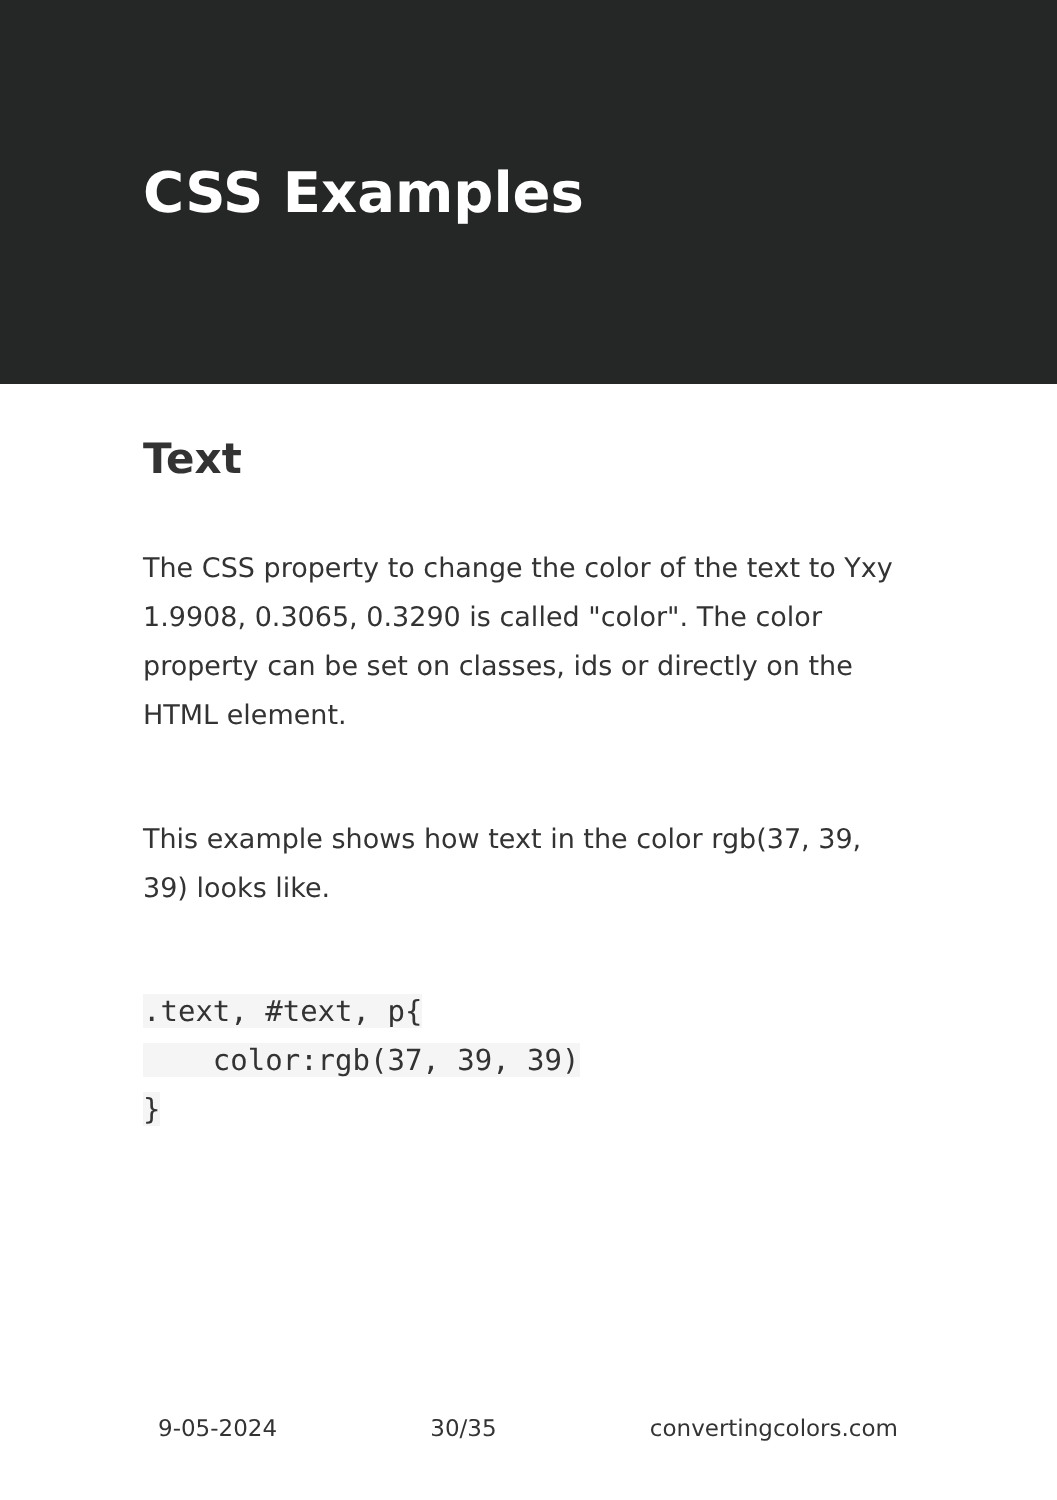CSS Examples
Text
The CSS property to change the color of the text to Yxy 1.9908, 0.3065, 0.3290 is called "color". The color property can be set on classes, ids or directly on the HTML element.
This example shows how text in the color rgb(37, 39, 39) looks like.
.text, #text, p{
    color:rgb(37, 39, 39)
}
9-05-2024 30/35 convertingcolors.com